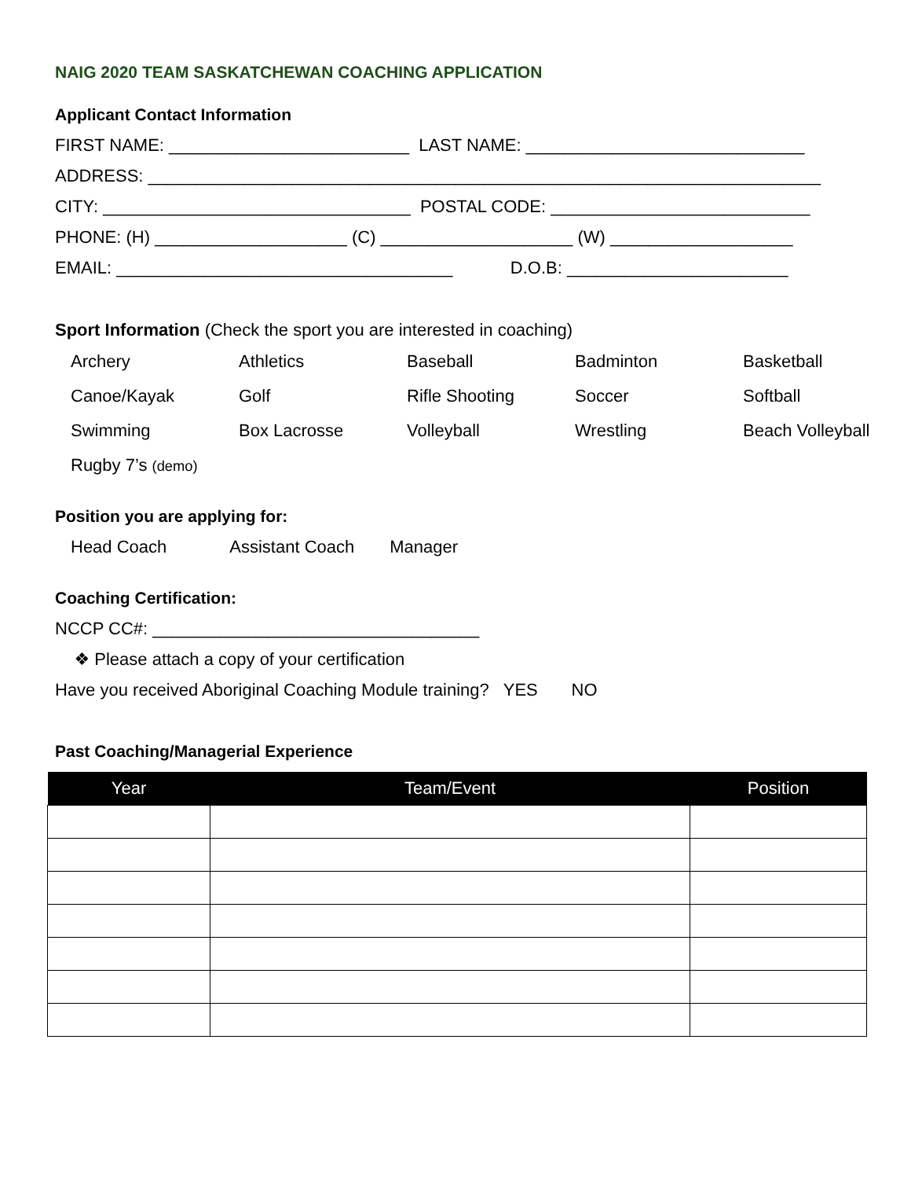NAIG 2020 TEAM SASKATCHEWAN COACHING APPLICATION
Applicant Contact Information
FIRST NAME: _________________________ LAST NAME: _____________________________
ADDRESS: ______________________________________________________________________
CITY: ________________________________ POSTAL CODE: ___________________________
PHONE: (H) ____________________ (C) ____________________ (W) ___________________
EMAIL: ___________________________________ D.O.B: _______________________
Sport Information (Check the sport you are interested in coaching)
Archery Athletics Baseball Badminton Basketball Canoe/Kayak Golf Rifle Shooting Soccer Softball Swimming Box Lacrosse Volleyball Wrestling Beach Volleyball Rugby 7’s (demo)
Position you are applying for:
Head Coach Assistant Coach Manager
Coaching Certification:
NCCP CC#: __________________________________
❖ Please attach a copy of your certification
Have you received Aboriginal Coaching Module training? YES NO
Past Coaching/Managerial Experience
| Year | Team/Event | Position |
| --- | --- | --- |